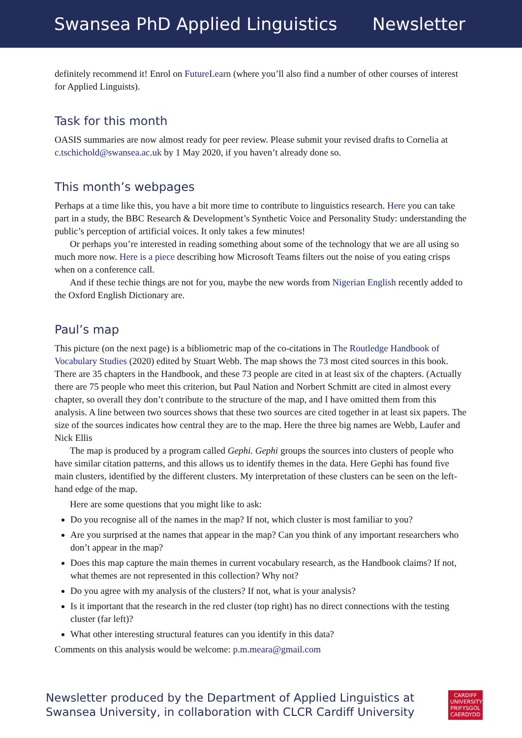Swansea PhD Applied Linguistics Newsletter
definitely recommend it! Enrol on FutureLearn (where you’ll also find a number of other courses of interest for Applied Linguists).
Task for this month
OASIS summaries are now almost ready for peer review. Please submit your revised drafts to Cornelia at c.tschichold@swansea.ac.uk by 1 May 2020, if you haven’t already done so.
This month’s webpages
Perhaps at a time like this, you have a bit more time to contribute to linguistics research. Here you can take part in a study, the BBC Research & Development’s Synthetic Voice and Personality Study: understanding the public’s perception of artificial voices. It only takes a few minutes!
Or perhaps you’re interested in reading something about some of the technology that we are all using so much more now. Here is a piece describing how Microsoft Teams filters out the noise of you eating crisps when on a conference call.
And if these techie things are not for you, maybe the new words from Nigerian English recently added to the Oxford English Dictionary are.
Paul’s map
This picture (on the next page) is a bibliometric map of the co-citations in The Routledge Handbook of Vocabulary Studies (2020) edited by Stuart Webb. The map shows the 73 most cited sources in this book. There are 35 chapters in the Handbook, and these 73 people are cited in at least six of the chapters. (Actually there are 75 people who meet this criterion, but Paul Nation and Norbert Schmitt are cited in almost every chapter, so overall they don’t contribute to the structure of the map, and I have omitted them from this analysis. A line between two sources shows that these two sources are cited together in at least six papers. The size of the sources indicates how central they are to the map. Here the three big names are Webb, Laufer and Nick Ellis
The map is produced by a program called Gephi. Gephi groups the sources into clusters of people who have similar citation patterns, and this allows us to identify themes in the data. Here Gephi has found five main clusters, identified by the different clusters. My interpretation of these clusters can be seen on the left-hand edge of the map.
Here are some questions that you might like to ask:
Do you recognise all of the names in the map? If not, which cluster is most familiar to you?
Are you surprised at the names that appear in the map? Can you think of any important researchers who don’t appear in the map?
Does this map capture the main themes in current vocabulary research, as the Handbook claims? If not, what themes are not represented in this collection? Why not?
Do you agree with my analysis of the clusters? If not, what is your analysis?
Is it important that the research in the red cluster (top right) has no direct connections with the testing cluster (far left)?
What other interesting structural features can you identify in this data?
Comments on this analysis would be welcome: p.m.meara@gmail.com
Newsletter produced by the Department of Applied Linguistics at
Swansea University, in collaboration with CLCR Cardiff University
CARDIFF
UNIVERSITY
PRIFYSGOL
CAERDYDD